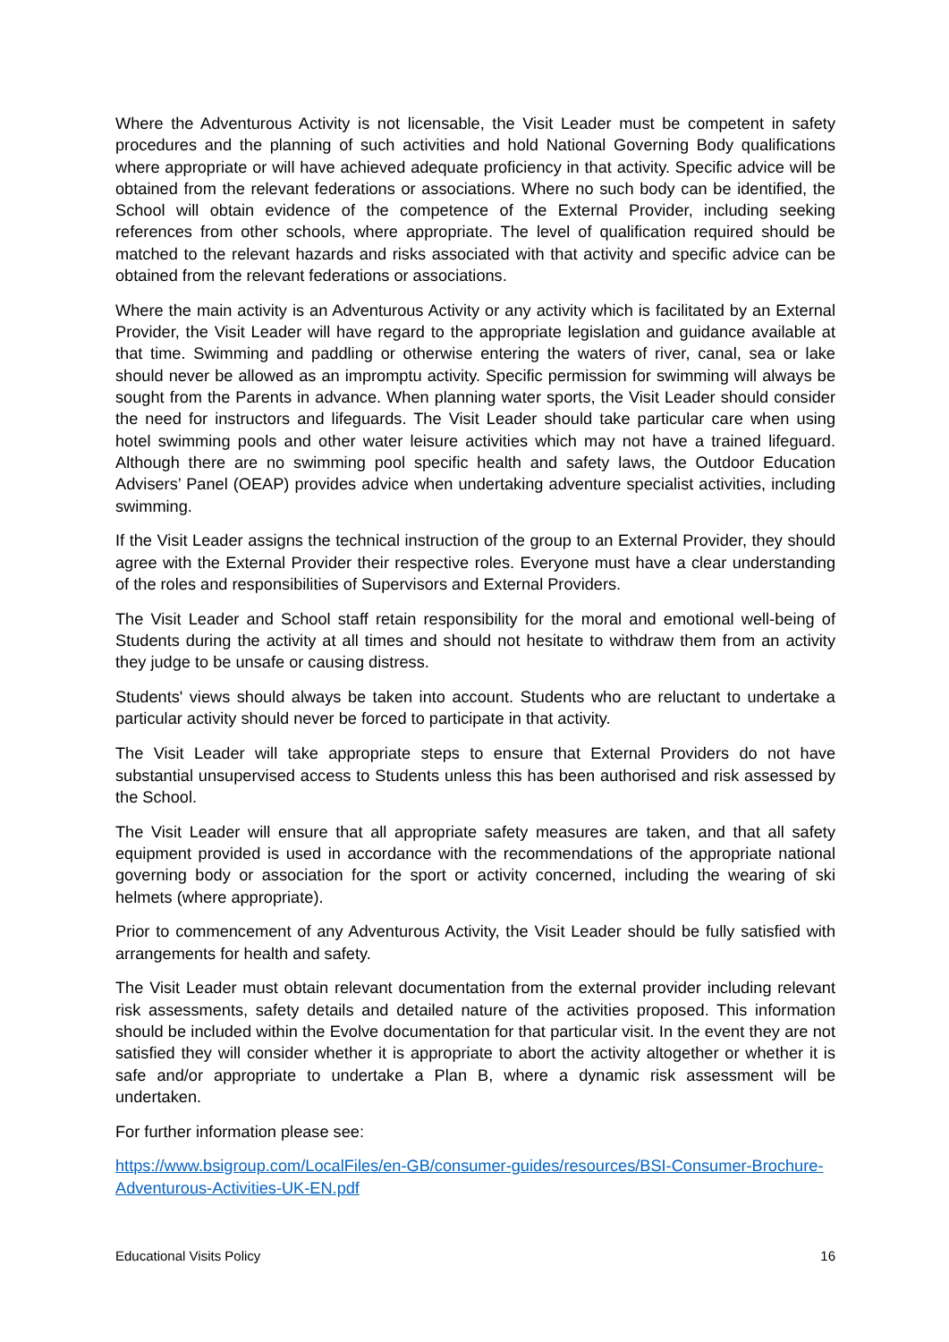Where the Adventurous Activity is not licensable, the Visit Leader must be competent in safety procedures and the planning of such activities and hold National Governing Body qualifications where appropriate or will have achieved adequate proficiency in that activity. Specific advice will be obtained from the relevant federations or associations. Where no such body can be identified, the School will obtain evidence of the competence of the External Provider, including seeking references from other schools, where appropriate. The level of qualification required should be matched to the relevant hazards and risks associated with that activity and specific advice can be obtained from the relevant federations or associations.
Where the main activity is an Adventurous Activity or any activity which is facilitated by an External Provider, the Visit Leader will have regard to the appropriate legislation and guidance available at that time. Swimming and paddling or otherwise entering the waters of river, canal, sea or lake should never be allowed as an impromptu activity. Specific permission for swimming will always be sought from the Parents in advance. When planning water sports, the Visit Leader should consider the need for instructors and lifeguards. The Visit Leader should take particular care when using hotel swimming pools and other water leisure activities which may not have a trained lifeguard. Although there are no swimming pool specific health and safety laws, the Outdoor Education Advisers’ Panel (OEAP) provides advice when undertaking adventure specialist activities, including swimming.
If the Visit Leader assigns the technical instruction of the group to an External Provider, they should agree with the External Provider their respective roles. Everyone must have a clear understanding of the roles and responsibilities of Supervisors and External Providers.
The Visit Leader and School staff retain responsibility for the moral and emotional well-being of Students during the activity at all times and should not hesitate to withdraw them from an activity they judge to be unsafe or causing distress.
Students' views should always be taken into account. Students who are reluctant to undertake a particular activity should never be forced to participate in that activity.
The Visit Leader will take appropriate steps to ensure that External Providers do not have substantial unsupervised access to Students unless this has been authorised and risk assessed by the School.
The Visit Leader will ensure that all appropriate safety measures are taken, and that all safety equipment provided is used in accordance with the recommendations of the appropriate national governing body or association for the sport or activity concerned, including the wearing of ski helmets (where appropriate).
Prior to commencement of any Adventurous Activity, the Visit Leader should be fully satisfied with arrangements for health and safety.
The Visit Leader must obtain relevant documentation from the external provider including relevant risk assessments, safety details and detailed nature of the activities proposed. This information should be included within the Evolve documentation for that particular visit. In the event they are not satisfied they will consider whether it is appropriate to abort the activity altogether or whether it is safe and/or appropriate to undertake a Plan B, where a dynamic risk assessment will be undertaken.
For further information please see:
https://www.bsigroup.com/LocalFiles/en-GB/consumer-guides/resources/BSI-Consumer-Brochure-Adventurous-Activities-UK-EN.pdf
Educational Visits Policy 16